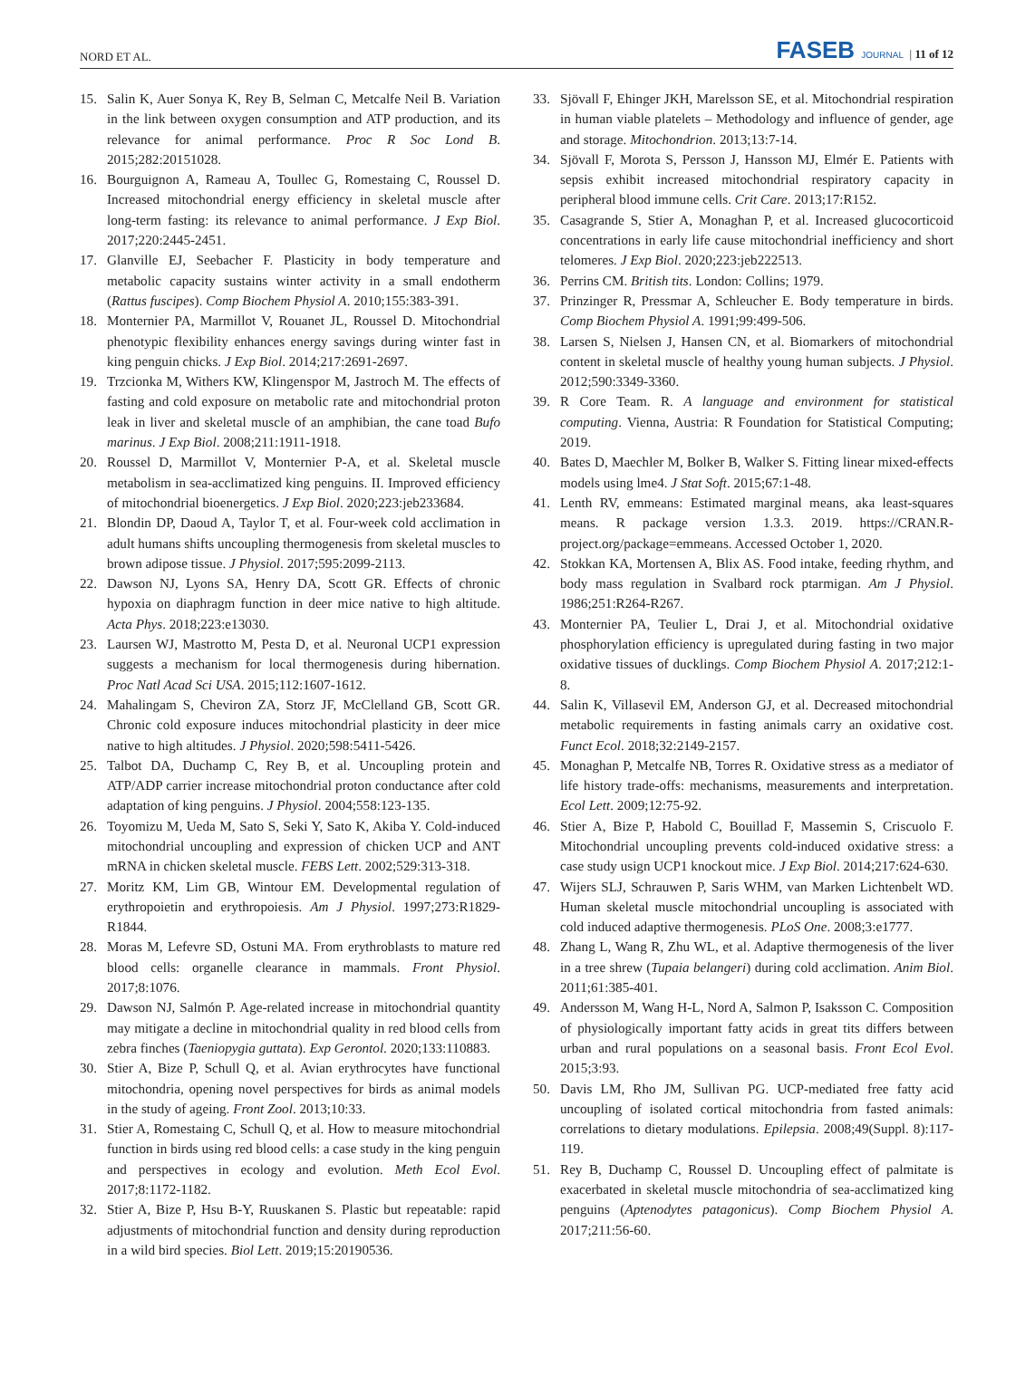NORD ET AL. FASEB JOURNAL | 11 of 12
15. Salin K, Auer Sonya K, Rey B, Selman C, Metcalfe Neil B. Variation in the link between oxygen consumption and ATP production, and its relevance for animal performance. Proc R Soc Lond B. 2015;282:20151028.
16. Bourguignon A, Rameau A, Toullec G, Romestaing C, Roussel D. Increased mitochondrial energy efficiency in skeletal muscle after long-term fasting: its relevance to animal performance. J Exp Biol. 2017;220:2445-2451.
17. Glanville EJ, Seebacher F. Plasticity in body temperature and metabolic capacity sustains winter activity in a small endotherm (Rattus fuscipes). Comp Biochem Physiol A. 2010;155:383-391.
18. Monternier PA, Marmillot V, Rouanet JL, Roussel D. Mitochondrial phenotypic flexibility enhances energy savings during winter fast in king penguin chicks. J Exp Biol. 2014;217:2691-2697.
19. Trzcionka M, Withers KW, Klingenspor M, Jastroch M. The effects of fasting and cold exposure on metabolic rate and mitochondrial proton leak in liver and skeletal muscle of an amphibian, the cane toad Bufo marinus. J Exp Biol. 2008;211:1911-1918.
20. Roussel D, Marmillot V, Monternier P-A, et al. Skeletal muscle metabolism in sea-acclimatized king penguins. II. Improved efficiency of mitochondrial bioenergetics. J Exp Biol. 2020;223:jeb233684.
21. Blondin DP, Daoud A, Taylor T, et al. Four-week cold acclimation in adult humans shifts uncoupling thermogenesis from skeletal muscles to brown adipose tissue. J Physiol. 2017;595:2099-2113.
22. Dawson NJ, Lyons SA, Henry DA, Scott GR. Effects of chronic hypoxia on diaphragm function in deer mice native to high altitude. Acta Phys. 2018;223:e13030.
23. Laursen WJ, Mastrotto M, Pesta D, et al. Neuronal UCP1 expression suggests a mechanism for local thermogenesis during hibernation. Proc Natl Acad Sci USA. 2015;112:1607-1612.
24. Mahalingam S, Cheviron ZA, Storz JF, McClelland GB, Scott GR. Chronic cold exposure induces mitochondrial plasticity in deer mice native to high altitudes. J Physiol. 2020;598:5411-5426.
25. Talbot DA, Duchamp C, Rey B, et al. Uncoupling protein and ATP/ADP carrier increase mitochondrial proton conductance after cold adaptation of king penguins. J Physiol. 2004;558:123-135.
26. Toyomizu M, Ueda M, Sato S, Seki Y, Sato K, Akiba Y. Cold-induced mitochondrial uncoupling and expression of chicken UCP and ANT mRNA in chicken skeletal muscle. FEBS Lett. 2002;529:313-318.
27. Moritz KM, Lim GB, Wintour EM. Developmental regulation of erythropoietin and erythropoiesis. Am J Physiol. 1997;273:R1829-R1844.
28. Moras M, Lefevre SD, Ostuni MA. From erythroblasts to mature red blood cells: organelle clearance in mammals. Front Physiol. 2017;8:1076.
29. Dawson NJ, Salmón P. Age-related increase in mitochondrial quantity may mitigate a decline in mitochondrial quality in red blood cells from zebra finches (Taeniopygia guttata). Exp Gerontol. 2020;133:110883.
30. Stier A, Bize P, Schull Q, et al. Avian erythrocytes have functional mitochondria, opening novel perspectives for birds as animal models in the study of ageing. Front Zool. 2013;10:33.
31. Stier A, Romestaing C, Schull Q, et al. How to measure mitochondrial function in birds using red blood cells: a case study in the king penguin and perspectives in ecology and evolution. Meth Ecol Evol. 2017;8:1172-1182.
32. Stier A, Bize P, Hsu B-Y, Ruuskanen S. Plastic but repeatable: rapid adjustments of mitochondrial function and density during reproduction in a wild bird species. Biol Lett. 2019;15:20190536.
33. Sjövall F, Ehinger JKH, Marelsson SE, et al. Mitochondrial respiration in human viable platelets – Methodology and influence of gender, age and storage. Mitochondrion. 2013;13:7-14.
34. Sjövall F, Morota S, Persson J, Hansson MJ, Elmér E. Patients with sepsis exhibit increased mitochondrial respiratory capacity in peripheral blood immune cells. Crit Care. 2013;17:R152.
35. Casagrande S, Stier A, Monaghan P, et al. Increased glucocorticoid concentrations in early life cause mitochondrial inefficiency and short telomeres. J Exp Biol. 2020;223:jeb222513.
36. Perrins CM. British tits. London: Collins; 1979.
37. Prinzinger R, Pressmar A, Schleucher E. Body temperature in birds. Comp Biochem Physiol A. 1991;99:499-506.
38. Larsen S, Nielsen J, Hansen CN, et al. Biomarkers of mitochondrial content in skeletal muscle of healthy young human subjects. J Physiol. 2012;590:3349-3360.
39. R Core Team. R. A language and environment for statistical computing. Vienna, Austria: R Foundation for Statistical Computing; 2019.
40. Bates D, Maechler M, Bolker B, Walker S. Fitting linear mixed-effects models using lme4. J Stat Soft. 2015;67:1-48.
41. Lenth RV, emmeans: Estimated marginal means, aka least-squares means. R package version 1.3.3. 2019. https://CRAN.R-project.org/package=emmeans. Accessed October 1, 2020.
42. Stokkan KA, Mortensen A, Blix AS. Food intake, feeding rhythm, and body mass regulation in Svalbard rock ptarmigan. Am J Physiol. 1986;251:R264-R267.
43. Monternier PA, Teulier L, Drai J, et al. Mitochondrial oxidative phosphorylation efficiency is upregulated during fasting in two major oxidative tissues of ducklings. Comp Biochem Physiol A. 2017;212:1-8.
44. Salin K, Villasevil EM, Anderson GJ, et al. Decreased mitochondrial metabolic requirements in fasting animals carry an oxidative cost. Funct Ecol. 2018;32:2149-2157.
45. Monaghan P, Metcalfe NB, Torres R. Oxidative stress as a mediator of life history trade-offs: mechanisms, measurements and interpretation. Ecol Lett. 2009;12:75-92.
46. Stier A, Bize P, Habold C, Bouillad F, Massemin S, Criscuolo F. Mitochondrial uncoupling prevents cold-induced oxidative stress: a case study usign UCP1 knockout mice. J Exp Biol. 2014;217:624-630.
47. Wijers SLJ, Schrauwen P, Saris WHM, van Marken Lichtenbelt WD. Human skeletal muscle mitochondrial uncoupling is associated with cold induced adaptive thermogenesis. PLoS One. 2008;3:e1777.
48. Zhang L, Wang R, Zhu WL, et al. Adaptive thermogenesis of the liver in a tree shrew (Tupaia belangeri) during cold acclimation. Anim Biol. 2011;61:385-401.
49. Andersson M, Wang H-L, Nord A, Salmon P, Isaksson C. Composition of physiologically important fatty acids in great tits differs between urban and rural populations on a seasonal basis. Front Ecol Evol. 2015;3:93.
50. Davis LM, Rho JM, Sullivan PG. UCP-mediated free fatty acid uncoupling of isolated cortical mitochondria from fasted animals: correlations to dietary modulations. Epilepsia. 2008;49(Suppl. 8):117-119.
51. Rey B, Duchamp C, Roussel D. Uncoupling effect of palmitate is exacerbated in skeletal muscle mitochondria of sea-acclimatized king penguins (Aptenodytes patagonicus). Comp Biochem Physiol A. 2017;211:56-60.